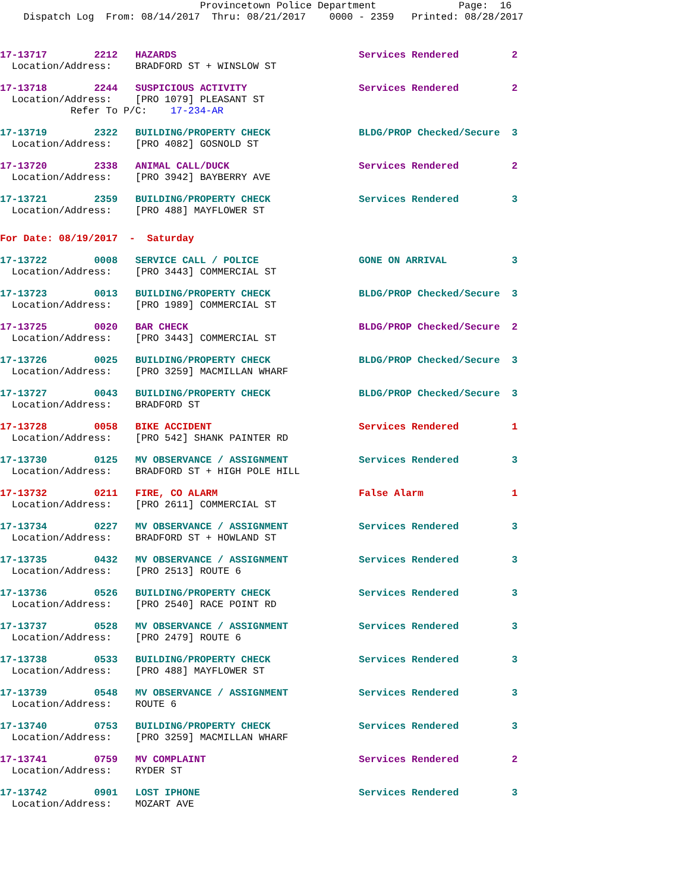Provincetown Police Department Page: 16 Dispatch Log From: 08/14/2017 Thru: 08/21/2017 0000 - 2359 Printed: 08/28/2017
17-13717 2212 HAZARDS Services Rendered 2 Location/Address: BRADFORD ST + WINSLOW ST
17-13718 2244 SUSPICIOUS ACTIVITY Services Rendered 2 Location/Address: [PRO 1079] PLEASANT ST Refer To P/C: 17-234-AR
17-13719 2322 BUILDING/PROPERTY CHECK BLDG/PROP Checked/Secure 3 Location/Address: [PRO 4082] GOSNOLD ST
17-13720 2338 ANIMAL CALL/DUCK Services Rendered 2 Location/Address: [PRO 3942] BAYBERRY AVE
17-13721 2359 BUILDING/PROPERTY CHECK Services Rendered 3 Location/Address: [PRO 488] MAYFLOWER ST
For Date: 08/19/2017 - Saturday
17-13722 0008 SERVICE CALL / POLICE GONE ON ARRIVAL 3 Location/Address: [PRO 3443] COMMERCIAL ST
17-13723 0013 BUILDING/PROPERTY CHECK BLDG/PROP Checked/Secure 3 Location/Address: [PRO 1989] COMMERCIAL ST
17-13725 0020 BAR CHECK BLDG/PROP Checked/Secure 2 Location/Address: [PRO 3443] COMMERCIAL ST
17-13726 0025 BUILDING/PROPERTY CHECK BLDG/PROP Checked/Secure 3 Location/Address: [PRO 3259] MACMILLAN WHARF
17-13727 0043 BUILDING/PROPERTY CHECK BLDG/PROP Checked/Secure 3 Location/Address: BRADFORD ST
17-13728 0058 BIKE ACCIDENT Services Rendered 1 Location/Address: [PRO 542] SHANK PAINTER RD
17-13730 0125 MV OBSERVANCE / ASSIGNMENT Services Rendered 3 Location/Address: BRADFORD ST + HIGH POLE HILL
17-13732 0211 FIRE, CO ALARM False Alarm 1 Location/Address: [PRO 2611] COMMERCIAL ST
17-13734 0227 MV OBSERVANCE / ASSIGNMENT Services Rendered 3 Location/Address: BRADFORD ST + HOWLAND ST
17-13735 0432 MV OBSERVANCE / ASSIGNMENT Services Rendered 3 Location/Address: [PRO 2513] ROUTE 6
17-13736 0526 BUILDING/PROPERTY CHECK Services Rendered 3 Location/Address: [PRO 2540] RACE POINT RD
17-13737 0528 MV OBSERVANCE / ASSIGNMENT Services Rendered 3 Location/Address: [PRO 2479] ROUTE 6
17-13738 0533 BUILDING/PROPERTY CHECK Services Rendered 3 Location/Address: [PRO 488] MAYFLOWER ST
17-13739 0548 MV OBSERVANCE / ASSIGNMENT Services Rendered 3 Location/Address: ROUTE 6
17-13740 0753 BUILDING/PROPERTY CHECK Services Rendered 3 Location/Address: [PRO 3259] MACMILLAN WHARF
17-13741 0759 MV COMPLAINT Services Rendered 2 Location/Address: RYDER ST
17-13742 0901 LOST IPHONE Services Rendered 3 Location/Address: MOZART AVE